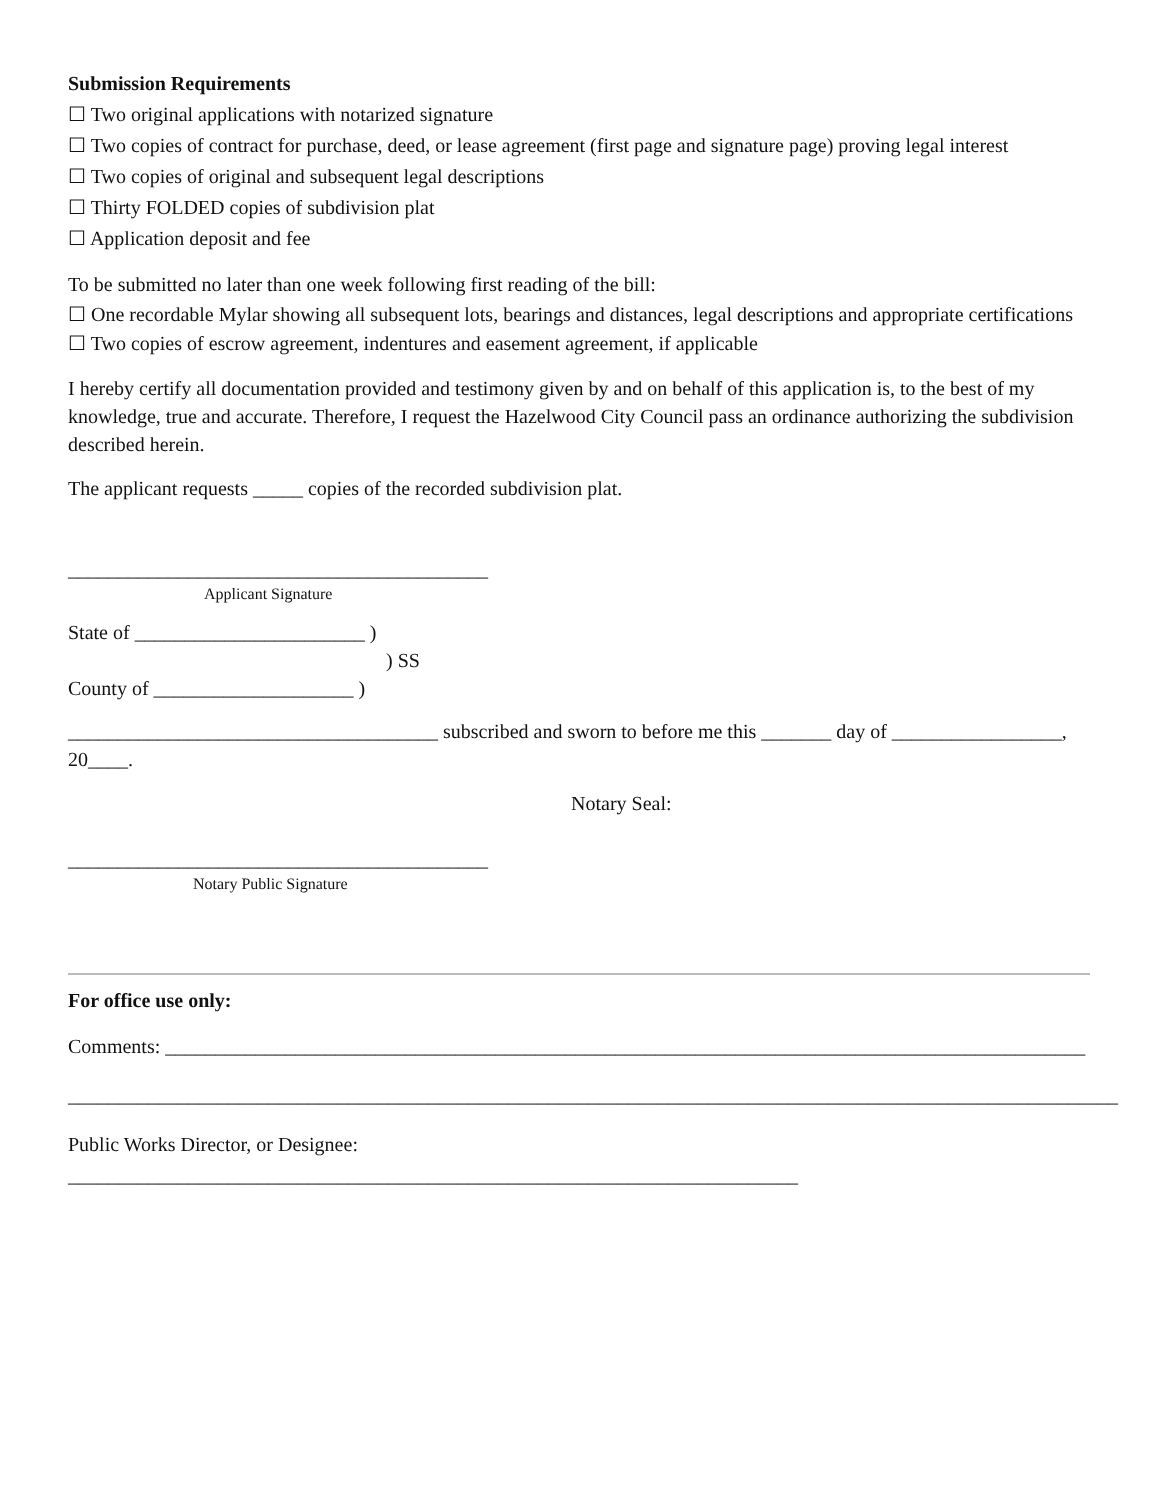Submission Requirements
☐ Two original applications with notarized signature
☐ Two copies of contract for purchase, deed, or lease agreement (first page and signature page) proving legal interest
☐ Two copies of original and subsequent legal descriptions
☐ Thirty FOLDED copies of subdivision plat
☐ Application deposit and fee
To be submitted no later than one week following first reading of the bill:
☐ One recordable Mylar showing all subsequent lots, bearings and distances, legal descriptions and appropriate certifications
☐ Two copies of escrow agreement, indentures and easement agreement, if applicable
I hereby certify all documentation provided and testimony given by and on behalf of this application is, to the best of my knowledge, true and accurate. Therefore, I request the Hazelwood City Council pass an ordinance authorizing the subdivision described herein.
The applicant requests _____ copies of the recorded subdivision plat.
__________________________________________
Applicant Signature
State of _______________________ )
) SS
County of ____________________ )
_____________________________________ subscribed and sworn to before me this _______ day of _________________, 20____.
Notary Seal:
__________________________________________
Notary Public Signature
For office use only:
Comments: ____________________________________________________________________________________________
_________________________________________________________________________________________________________
Public Works Director, or Designee: _________________________________________________________________________